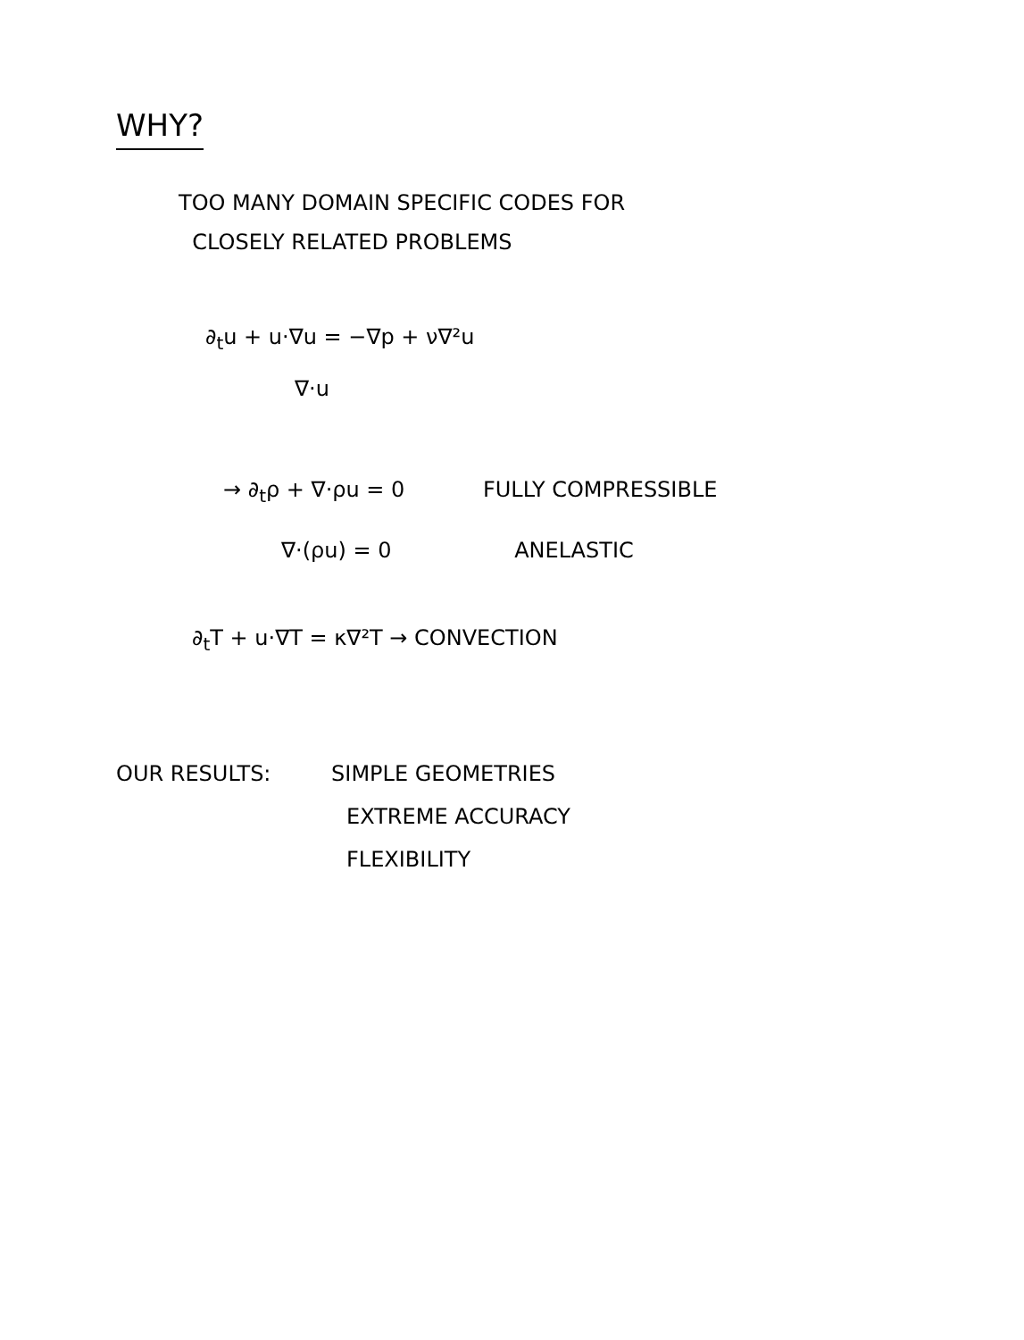WHY?
TOO MANY DOMAIN SPECIFIC CODES FOR
CLOSELY RELATED PROBLEMS
∂<sub>t</sub>u + u·∇u = −∇p + ν∇²u
∇·u
→ ∂<sub>t</sub>ρ + ∇·ρu = 0 FULLY COMPRESSIBLE
∇·(ρu) = 0 ANELASTIC
∂<sub>t</sub>T + u·∇T = κ∇²T → CONVECTION
OUR RESULTS: SIMPLE GEOMETRIES
EXTREME ACCURACY
FLEXIBILITY